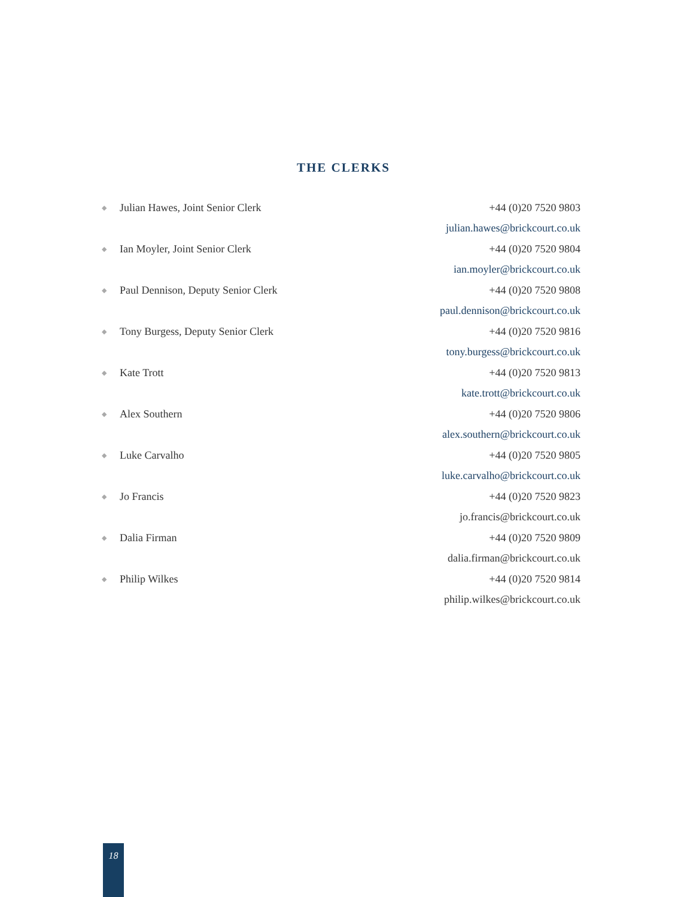THE CLERKS
| ◆ | Julian Hawes, Joint Senior Clerk | +44 (0)20 7520 9803 |
| | | julian.hawes@brickcourt.co.uk |
| ◆ | Ian Moyler, Joint Senior Clerk | +44 (0)20 7520 9804 |
| | | ian.moyler@brickcourt.co.uk |
| ◆ | Paul Dennison, Deputy Senior Clerk | +44 (0)20 7520 9808 |
| | | paul.dennison@brickcourt.co.uk |
| ◆ | Tony Burgess, Deputy Senior Clerk | +44 (0)20 7520 9816 |
| | | tony.burgess@brickcourt.co.uk |
| ◆ | Kate Trott | +44 (0)20 7520 9813 |
| | | kate.trott@brickcourt.co.uk |
| ◆ | Alex Southern | +44 (0)20 7520 9806 |
| | | alex.southern@brickcourt.co.uk |
| ◆ | Luke Carvalho | +44 (0)20 7520 9805 |
| | | luke.carvalho@brickcourt.co.uk |
| ◆ | Jo Francis | +44 (0)20 7520 9823 |
| | | jo.francis@brickcourt.co.uk |
| ◆ | Dalia Firman | +44 (0)20 7520 9809 |
| | | dalia.firman@brickcourt.co.uk |
| ◆ | Philip Wilkes | +44 (0)20 7520 9814 |
| | | philip.wilkes@brickcourt.co.uk |
18